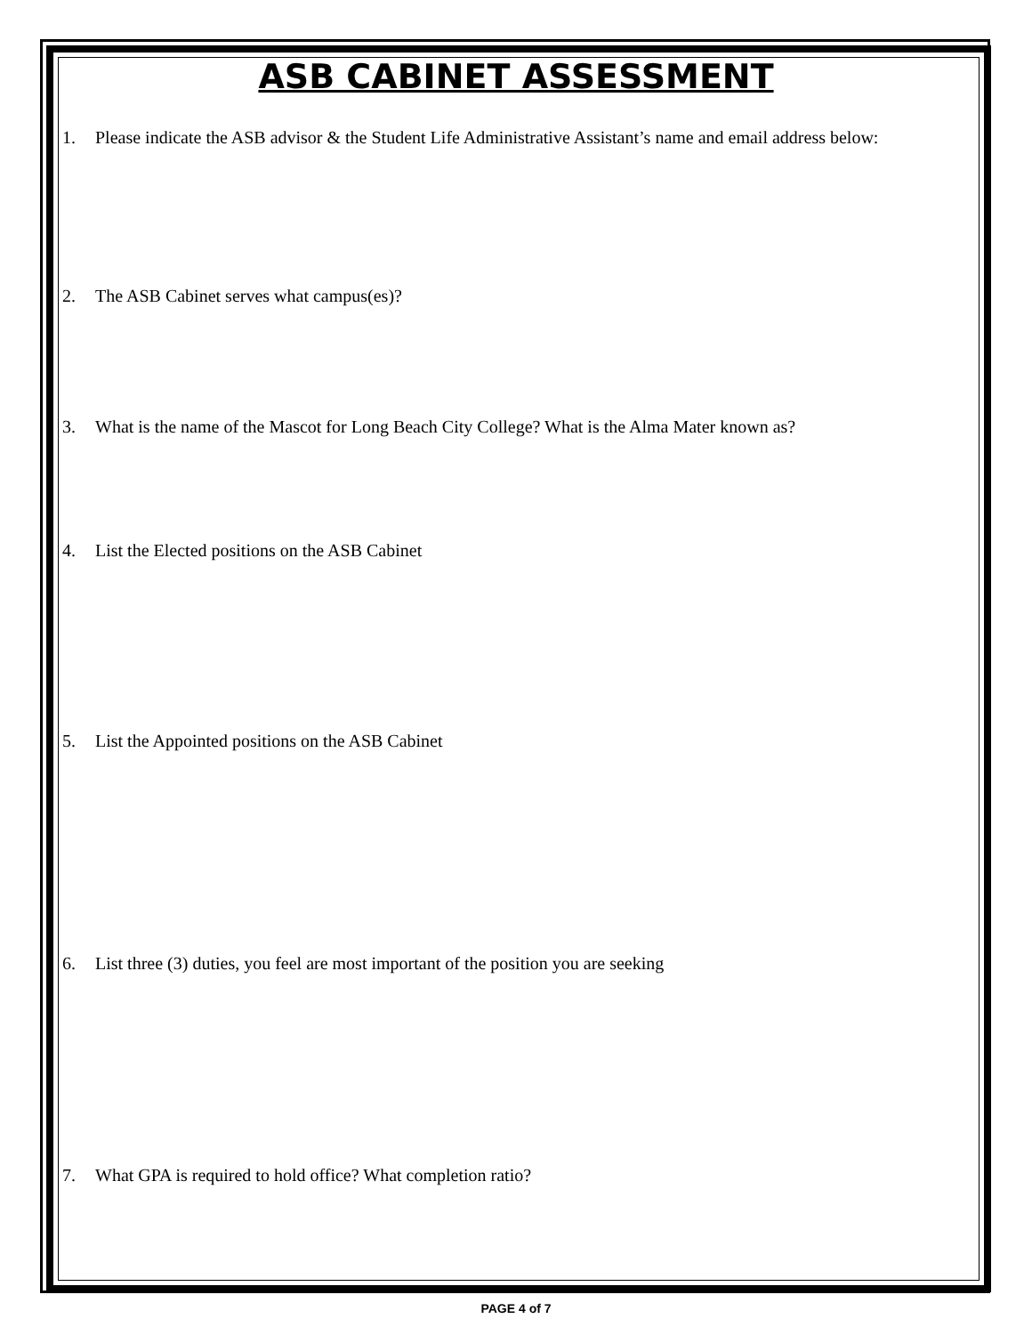ASB CABINET ASSESSMENT
1. Please indicate the ASB advisor & the Student Life Administrative Assistant’s name and email address below:
2. The ASB Cabinet serves what campus(es)?
3. What is the name of the Mascot for Long Beach City College? What is the Alma Mater known as?
4. List the Elected positions on the ASB Cabinet
5. List the Appointed positions on the ASB Cabinet
6. List three (3) duties, you feel are most important of the position you are seeking
7. What GPA is required to hold office? What completion ratio?
PAGE 4 of 7